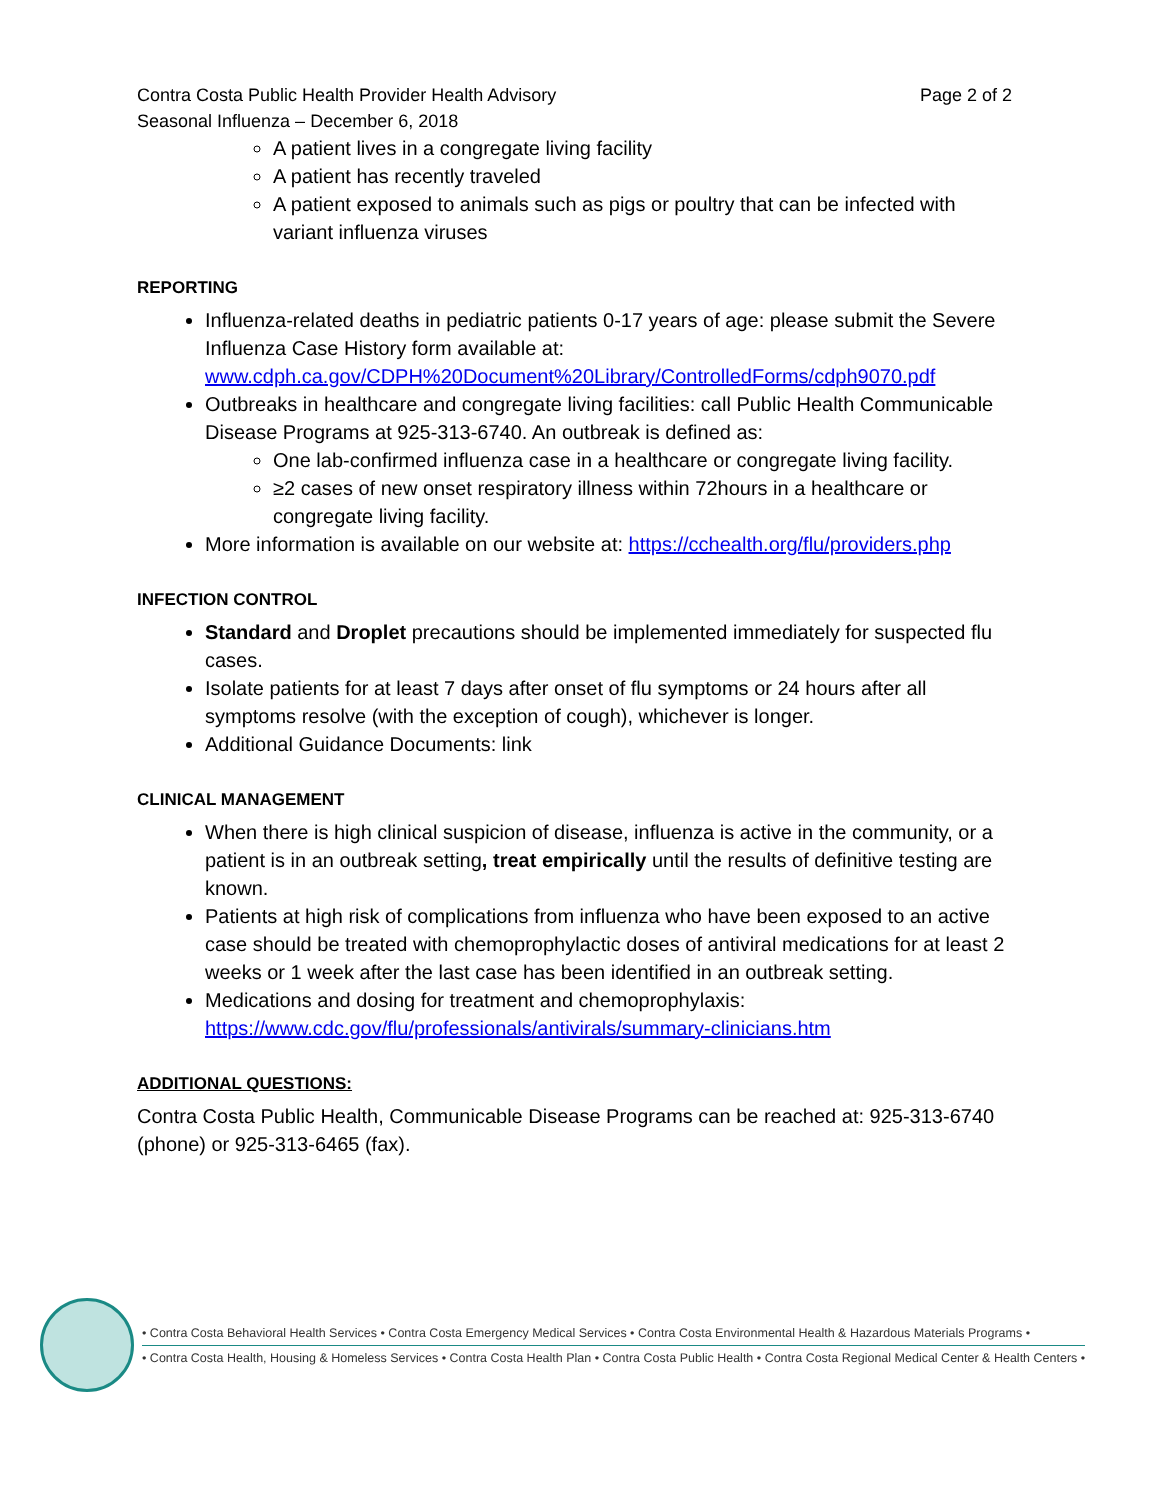Contra Costa Public Health Provider Health Advisory Page 2 of 2
Seasonal Influenza – December 6, 2018
A patient lives in a congregate living facility
A patient has recently traveled
A patient exposed to animals such as pigs or poultry that can be infected with variant influenza viruses
REPORTING
Influenza-related deaths in pediatric patients 0-17 years of age: please submit the Severe Influenza Case History form available at: www.cdph.ca.gov/CDPH%20Document%20Library/ControlledForms/cdph9070.pdf
Outbreaks in healthcare and congregate living facilities: call Public Health Communicable Disease Programs at 925-313-6740. An outbreak is defined as:
One lab-confirmed influenza case in a healthcare or congregate living facility.
≥2 cases of new onset respiratory illness within 72hours in a healthcare or congregate living facility.
More information is available on our website at: https://cchealth.org/flu/providers.php
INFECTION CONTROL
Standard and Droplet precautions should be implemented immediately for suspected flu cases.
Isolate patients for at least 7 days after onset of flu symptoms or 24 hours after all symptoms resolve (with the exception of cough), whichever is longer.
Additional Guidance Documents: link
CLINICAL MANAGEMENT
When there is high clinical suspicion of disease, influenza is active in the community, or a patient is in an outbreak setting, treat empirically until the results of definitive testing are known.
Patients at high risk of complications from influenza who have been exposed to an active case should be treated with chemoprophylactic doses of antiviral medications for at least 2 weeks or 1 week after the last case has been identified in an outbreak setting.
Medications and dosing for treatment and chemoprophylaxis: https://www.cdc.gov/flu/professionals/antivirals/summary-clinicians.htm
ADDITIONAL QUESTIONS:
Contra Costa Public Health, Communicable Disease Programs can be reached at: 925-313-6740 (phone) or 925-313-6465 (fax).
• Contra Costa Behavioral Health Services • Contra Costa Emergency Medical Services • Contra Costa Environmental Health & Hazardous Materials Programs •
• Contra Costa Health, Housing & Homeless Services • Contra Costa Health Plan • Contra Costa Public Health • Contra Costa Regional Medical Center & Health Centers •